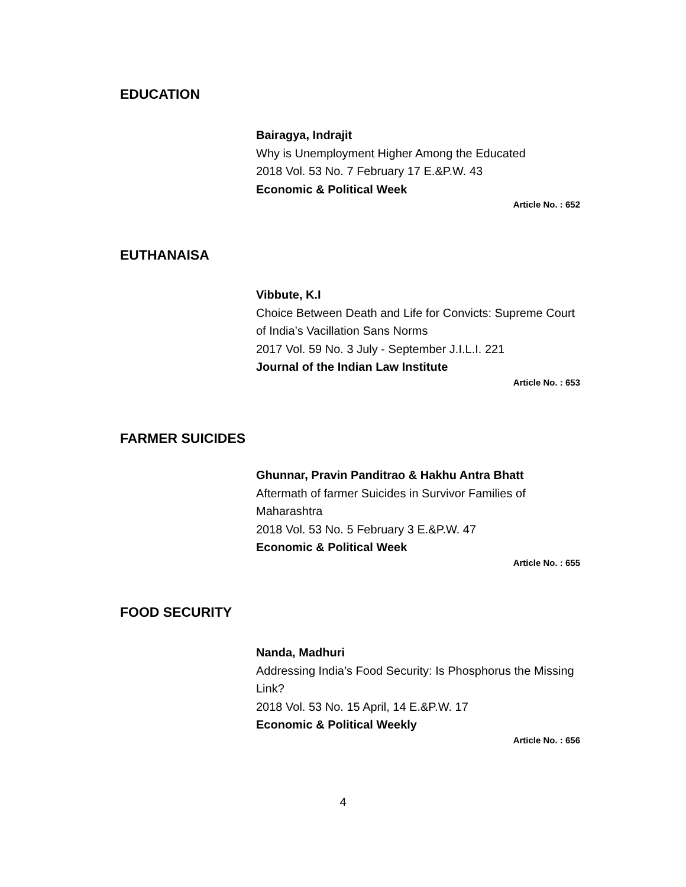EDUCATION
Bairagya, Indrajit
Why is Unemployment Higher Among the Educated
2018 Vol. 53 No. 7 February 17 E.&P.W. 43
Economic & Political Week
Article No. : 652
EUTHANAISA
Vibbute, K.I
Choice Between Death and Life for Convicts: Supreme Court of India’s Vacillation Sans Norms
2017 Vol. 59 No. 3 July - September J.I.L.I. 221
Journal of the Indian Law Institute
Article No. : 653
FARMER SUICIDES
Ghunnar, Pravin Panditrao & Hakhu Antra Bhatt
Aftermath of farmer Suicides in Survivor Families of Maharashtra
2018 Vol. 53 No. 5 February 3 E.&P.W. 47
Economic & Political Week
Article No. : 655
FOOD SECURITY
Nanda, Madhuri
Addressing India’s Food Security: Is Phosphorus the Missing Link?
2018 Vol. 53 No. 15 April, 14 E.&P.W. 17
Economic & Political Weekly
Article No. : 656
4